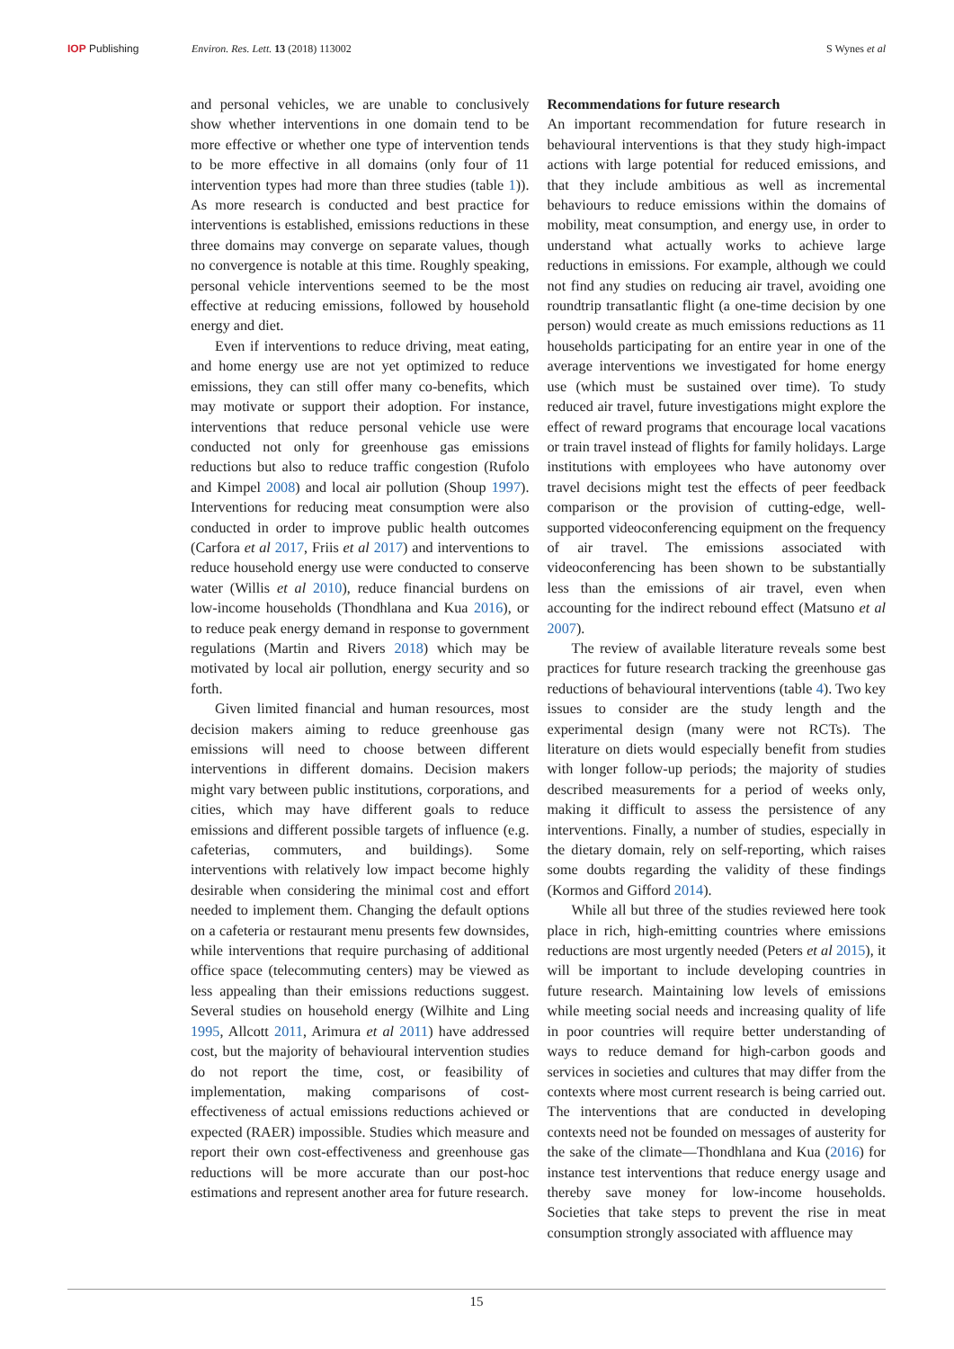IOP Publishing Environ. Res. Lett. 13 (2018) 113002
S Wynes et al
and personal vehicles, we are unable to conclusively show whether interventions in one domain tend to be more effective or whether one type of intervention tends to be more effective in all domains (only four of 11 intervention types had more than three studies (table 1)). As more research is conducted and best practice for interventions is established, emissions reductions in these three domains may converge on separate values, though no convergence is notable at this time. Roughly speaking, personal vehicle interventions seemed to be the most effective at reducing emissions, followed by household energy and diet.
Even if interventions to reduce driving, meat eating, and home energy use are not yet optimized to reduce emissions, they can still offer many co-benefits, which may motivate or support their adoption. For instance, interventions that reduce personal vehicle use were conducted not only for greenhouse gas emissions reductions but also to reduce traffic congestion (Rufolo and Kimpel 2008) and local air pollution (Shoup 1997). Interventions for reducing meat consumption were also conducted in order to improve public health outcomes (Carfora et al 2017, Friis et al 2017) and interventions to reduce household energy use were conducted to conserve water (Willis et al 2010), reduce financial burdens on low-income households (Thondhlana and Kua 2016), or to reduce peak energy demand in response to government regulations (Martin and Rivers 2018) which may be motivated by local air pollution, energy security and so forth.
Given limited financial and human resources, most decision makers aiming to reduce greenhouse gas emissions will need to choose between different interventions in different domains. Decision makers might vary between public institutions, corporations, and cities, which may have different goals to reduce emissions and different possible targets of influence (e.g. cafeterias, commuters, and buildings). Some interventions with relatively low impact become highly desirable when considering the minimal cost and effort needed to implement them. Changing the default options on a cafeteria or restaurant menu presents few downsides, while interventions that require purchasing of additional office space (telecommuting centers) may be viewed as less appealing than their emissions reductions suggest. Several studies on household energy (Wilhite and Ling 1995, Allcott 2011, Arimura et al 2011) have addressed cost, but the majority of behavioural intervention studies do not report the time, cost, or feasibility of implementation, making comparisons of cost-effectiveness of actual emissions reductions achieved or expected (RAER) impossible. Studies which measure and report their own cost-effectiveness and greenhouse gas reductions will be more accurate than our post-hoc estimations and represent another area for future research.
Recommendations for future research
An important recommendation for future research in behavioural interventions is that they study high-impact actions with large potential for reduced emissions, and that they include ambitious as well as incremental behaviours to reduce emissions within the domains of mobility, meat consumption, and energy use, in order to understand what actually works to achieve large reductions in emissions. For example, although we could not find any studies on reducing air travel, avoiding one roundtrip transatlantic flight (a one-time decision by one person) would create as much emissions reductions as 11 households participating for an entire year in one of the average interventions we investigated for home energy use (which must be sustained over time). To study reduced air travel, future investigations might explore the effect of reward programs that encourage local vacations or train travel instead of flights for family holidays. Large institutions with employees who have autonomy over travel decisions might test the effects of peer feedback comparison or the provision of cutting-edge, well-supported videoconferencing equipment on the frequency of air travel. The emissions associated with videoconferencing has been shown to be substantially less than the emissions of air travel, even when accounting for the indirect rebound effect (Matsuno et al 2007).
The review of available literature reveals some best practices for future research tracking the greenhouse gas reductions of behavioural interventions (table 4). Two key issues to consider are the study length and the experimental design (many were not RCTs). The literature on diets would especially benefit from studies with longer follow-up periods; the majority of studies described measurements for a period of weeks only, making it difficult to assess the persistence of any interventions. Finally, a number of studies, especially in the dietary domain, rely on self-reporting, which raises some doubts regarding the validity of these findings (Kormos and Gifford 2014).
While all but three of the studies reviewed here took place in rich, high-emitting countries where emissions reductions are most urgently needed (Peters et al 2015), it will be important to include developing countries in future research. Maintaining low levels of emissions while meeting social needs and increasing quality of life in poor countries will require better understanding of ways to reduce demand for high-carbon goods and services in societies and cultures that may differ from the contexts where most current research is being carried out. The interventions that are conducted in developing contexts need not be founded on messages of austerity for the sake of the climate—Thondhlana and Kua (2016) for instance test interventions that reduce energy usage and thereby save money for low-income households. Societies that take steps to prevent the rise in meat consumption strongly associated with affluence may
15